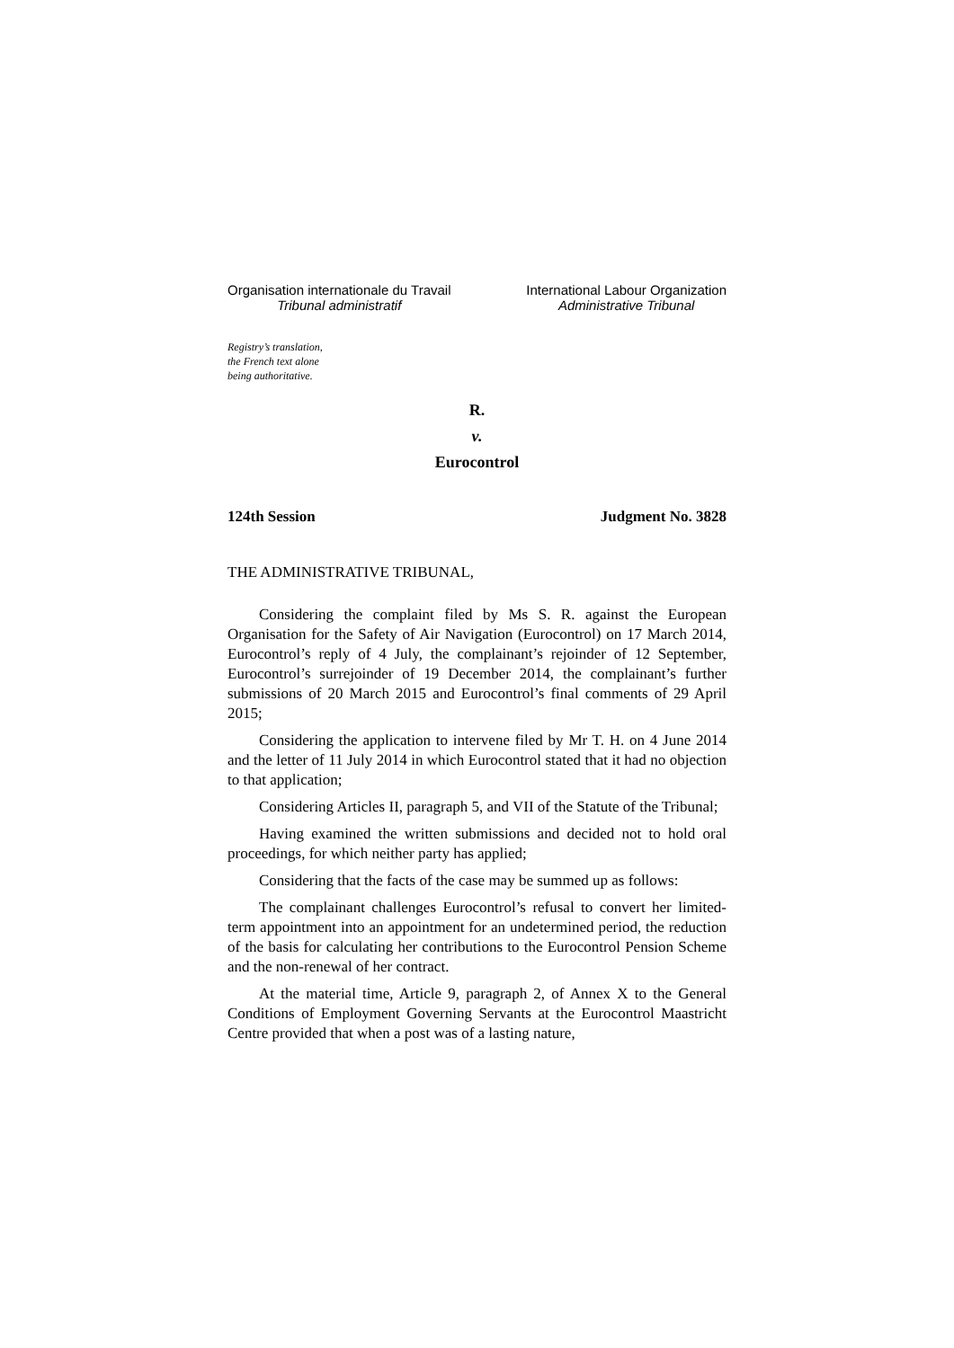Organisation internationale du Travail
Tribunal administratif
International Labour Organization
Administrative Tribunal
Registry’s translation,
the French text alone
being authoritative.
R.
v.
Eurocontrol
124th Session Judgment No. 3828
THE ADMINISTRATIVE TRIBUNAL,
Considering the complaint filed by Ms S. R. against the European Organisation for the Safety of Air Navigation (Eurocontrol) on 17 March 2014, Eurocontrol’s reply of 4 July, the complainant’s rejoinder of 12 September, Eurocontrol’s surrejoinder of 19 December 2014, the complainant’s further submissions of 20 March 2015 and Eurocontrol’s final comments of 29 April 2015;
Considering the application to intervene filed by Mr T. H. on 4 June 2014 and the letter of 11 July 2014 in which Eurocontrol stated that it had no objection to that application;
Considering Articles II, paragraph 5, and VII of the Statute of the Tribunal;
Having examined the written submissions and decided not to hold oral proceedings, for which neither party has applied;
Considering that the facts of the case may be summed up as follows:
The complainant challenges Eurocontrol’s refusal to convert her limited-term appointment into an appointment for an undetermined period, the reduction of the basis for calculating her contributions to the Eurocontrol Pension Scheme and the non-renewal of her contract.
At the material time, Article 9, paragraph 2, of Annex X to the General Conditions of Employment Governing Servants at the Eurocontrol Maastricht Centre provided that when a post was of a lasting nature,